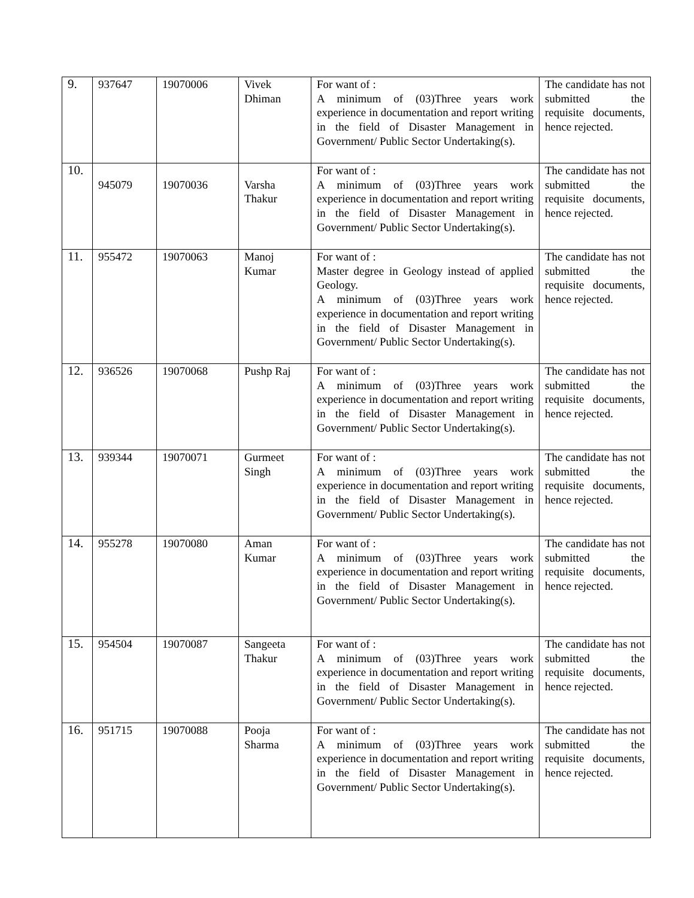| 9. | 937647 | 19070006 | Vivek Dhiman | For want of : A minimum of (03)Three years work experience in documentation and report writing in the field of Disaster Management in Government/ Public Sector Undertaking(s). | The candidate has not submitted the requisite documents, hence rejected. |
| 10. | 945079 | 19070036 | Varsha Thakur | For want of : A minimum of (03)Three years work experience in documentation and report writing in the field of Disaster Management in Government/ Public Sector Undertaking(s). | The candidate has not submitted the requisite documents, hence rejected. |
| 11. | 955472 | 19070063 | Manoj Kumar | For want of : Master degree in Geology instead of applied Geology. A minimum of (03)Three years work experience in documentation and report writing in the field of Disaster Management in Government/ Public Sector Undertaking(s). | The candidate has not submitted the requisite documents, hence rejected. |
| 12. | 936526 | 19070068 | Pushp Raj | For want of : A minimum of (03)Three years work experience in documentation and report writing in the field of Disaster Management in Government/ Public Sector Undertaking(s). | The candidate has not submitted the requisite documents, hence rejected. |
| 13. | 939344 | 19070071 | Gurmeet Singh | For want of : A minimum of (03)Three years work experience in documentation and report writing in the field of Disaster Management in Government/ Public Sector Undertaking(s). | The candidate has not submitted the requisite documents, hence rejected. |
| 14. | 955278 | 19070080 | Aman Kumar | For want of : A minimum of (03)Three years work experience in documentation and report writing in the field of Disaster Management in Government/ Public Sector Undertaking(s). | The candidate has not submitted the requisite documents, hence rejected. |
| 15. | 954504 | 19070087 | Sangeeta Thakur | For want of : A minimum of (03)Three years work experience in documentation and report writing in the field of Disaster Management in Government/ Public Sector Undertaking(s). | The candidate has not submitted the requisite documents, hence rejected. |
| 16. | 951715 | 19070088 | Pooja Sharma | For want of : A minimum of (03)Three years work experience in documentation and report writing in the field of Disaster Management in Government/ Public Sector Undertaking(s). | The candidate has not submitted the requisite documents, hence rejected. |